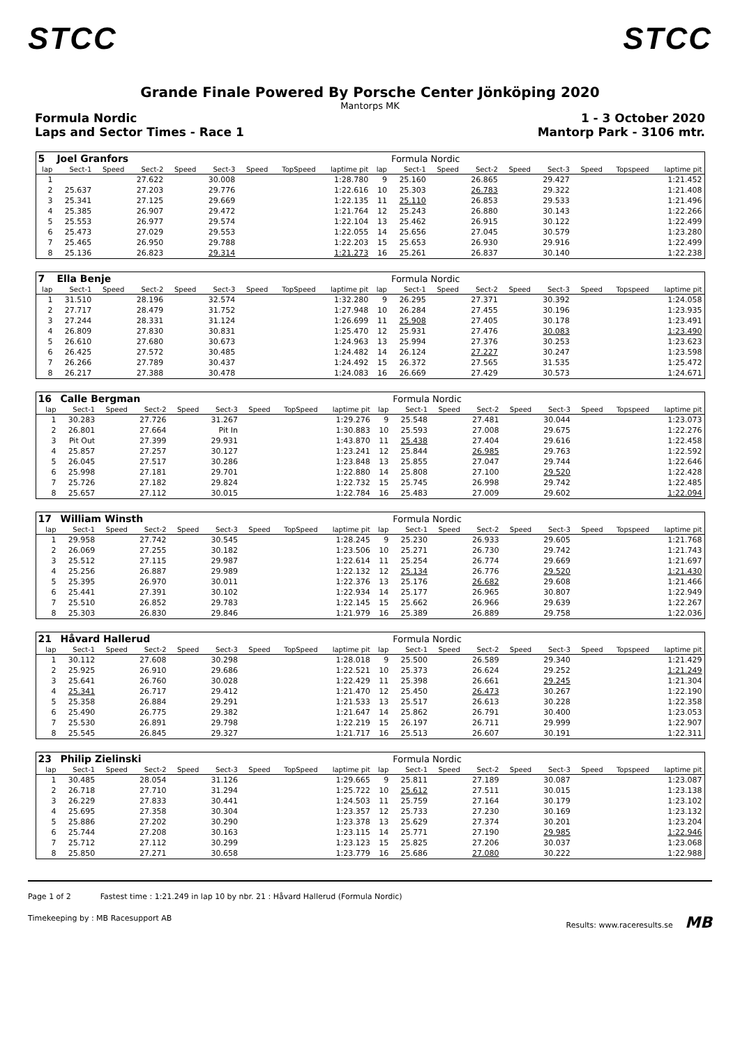STCC STCC
Grande Finale Powered By Porsche Center Jönköping 2020
Mantorps MK
Formula Nordic 1 - 3 October 2020
Laps and Sector Times - Race 1 Mantorp Park - 3106 mtr.
| 5 | Joel Granfors | | | | | | | | | Formula Nordic | | | | | | | |
| lap | Sect-1 | Speed | Sect-2 | Speed | Sect-3 | Speed | TopSpeed | laptime pit | lap | Sect-1 | Speed | Sect-2 | Speed | Sect-3 | Speed | Topspeed | laptime pit |
| 1 | | | 27.622 | | 30.008 | | | 1:28.780 | 9 | 25.160 | | 26.865 | | 29.427 | | | 1:21.452 |
| 2 | 25.637 | | 27.203 | | 29.776 | | | 1:22.616 | 10 | 25.303 | | 26.783 | | 29.322 | | | 1:21.408 |
| 3 | 25.341 | | 27.125 | | 29.669 | | | 1:22.135 | 11 | 25.110 | | 26.853 | | 29.533 | | | 1:21.496 |
| 4 | 25.385 | | 26.907 | | 29.472 | | | 1:21.764 | 12 | 25.243 | | 26.880 | | 30.143 | | | 1:22.266 |
| 5 | 25.553 | | 26.977 | | 29.574 | | | 1:22.104 | 13 | 25.462 | | 26.915 | | 30.122 | | | 1:22.499 |
| 6 | 25.473 | | 27.029 | | 29.553 | | | 1:22.055 | 14 | 25.656 | | 27.045 | | 30.579 | | | 1:23.280 |
| 7 | 25.465 | | 26.950 | | 29.788 | | | 1:22.203 | 15 | 25.653 | | 26.930 | | 29.916 | | | 1:22.499 |
| 8 | 25.136 | | 26.823 | | 29.314 | | | 1:21.273 | 16 | 25.261 | | 26.837 | | 30.140 | | | 1:22.238 |
| 7 | Ella Benje | | | | | | | | | Formula Nordic | | | | | | | |
| lap | Sect-1 | Speed | Sect-2 | Speed | Sect-3 | Speed | TopSpeed | laptime pit | lap | Sect-1 | Speed | Sect-2 | Speed | Sect-3 | Speed | Topspeed | laptime pit |
| 1 | 31.510 | | 28.196 | | 32.574 | | | 1:32.280 | 9 | 26.295 | | 27.371 | | 30.392 | | | 1:24.058 |
| 2 | 27.717 | | 28.479 | | 31.752 | | | 1:27.948 | 10 | 26.284 | | 27.455 | | 30.196 | | | 1:23.935 |
| 3 | 27.244 | | 28.331 | | 31.124 | | | 1:26.699 | 11 | 25.908 | | 27.405 | | 30.178 | | | 1:23.491 |
| 4 | 26.809 | | 27.830 | | 30.831 | | | 1:25.470 | 12 | 25.931 | | 27.476 | | 30.083 | | | 1:23.490 |
| 5 | 26.610 | | 27.680 | | 30.673 | | | 1:24.963 | 13 | 25.994 | | 27.376 | | 30.253 | | | 1:23.623 |
| 6 | 26.425 | | 27.572 | | 30.485 | | | 1:24.482 | 14 | 26.124 | | 27.227 | | 30.247 | | | 1:23.598 |
| 7 | 26.266 | | 27.789 | | 30.437 | | | 1:24.492 | 15 | 26.372 | | 27.565 | | 31.535 | | | 1:25.472 |
| 8 | 26.217 | | 27.388 | | 30.478 | | | 1:24.083 | 16 | 26.669 | | 27.429 | | 30.573 | | | 1:24.671 |
| 16 | Calle Bergman | | | | | | | | | Formula Nordic | | | | | | | |
| lap | Sect-1 | Speed | Sect-2 | Speed | Sect-3 | Speed | TopSpeed | laptime pit | lap | Sect-1 | Speed | Sect-2 | Speed | Sect-3 | Speed | Topspeed | laptime pit |
| 1 | 30.283 | | 27.726 | | 31.267 | | | 1:29.276 | 9 | 25.548 | | 27.481 | | 30.044 | | | 1:23.073 |
| 2 | 26.801 | | 27.664 | | Pit In | | | 1:30.883 | 10 | 25.593 | | 27.008 | | 29.675 | | | 1:22.276 |
| 3 | Pit Out | | 27.399 | | 29.931 | | | 1:43.870 | 11 | 25.438 | | 27.404 | | 29.616 | | | 1:22.458 |
| 4 | 25.857 | | 27.257 | | 30.127 | | | 1:23.241 | 12 | 25.844 | | 26.985 | | 29.763 | | | 1:22.592 |
| 5 | 26.045 | | 27.517 | | 30.286 | | | 1:23.848 | 13 | 25.855 | | 27.047 | | 29.744 | | | 1:22.646 |
| 6 | 25.998 | | 27.181 | | 29.701 | | | 1:22.880 | 14 | 25.808 | | 27.100 | | 29.520 | | | 1:22.428 |
| 7 | 25.726 | | 27.182 | | 29.824 | | | 1:22.732 | 15 | 25.745 | | 26.998 | | 29.742 | | | 1:22.485 |
| 8 | 25.657 | | 27.112 | | 30.015 | | | 1:22.784 | 16 | 25.483 | | 27.009 | | 29.602 | | | 1:22.094 |
| 17 | William Winsth | | | | | | | | | Formula Nordic | | | | | | | |
| lap | Sect-1 | Speed | Sect-2 | Speed | Sect-3 | Speed | TopSpeed | laptime pit | lap | Sect-1 | Speed | Sect-2 | Speed | Sect-3 | Speed | Topspeed | laptime pit |
| 1 | 29.958 | | 27.742 | | 30.545 | | | 1:28.245 | 9 | 25.230 | | 26.933 | | 29.605 | | | 1:21.768 |
| 2 | 26.069 | | 27.255 | | 30.182 | | | 1:23.506 | 10 | 25.271 | | 26.730 | | 29.742 | | | 1:21.743 |
| 3 | 25.512 | | 27.115 | | 29.987 | | | 1:22.614 | 11 | 25.254 | | 26.774 | | 29.669 | | | 1:21.697 |
| 4 | 25.256 | | 26.887 | | 29.989 | | | 1:22.132 | 12 | 25.134 | | 26.776 | | 29.520 | | | 1:21.430 |
| 5 | 25.395 | | 26.970 | | 30.011 | | | 1:22.376 | 13 | 25.176 | | 26.682 | | 29.608 | | | 1:21.466 |
| 6 | 25.441 | | 27.391 | | 30.102 | | | 1:22.934 | 14 | 25.177 | | 26.965 | | 30.807 | | | 1:22.949 |
| 7 | 25.510 | | 26.852 | | 29.783 | | | 1:22.145 | 15 | 25.662 | | 26.966 | | 29.639 | | | 1:22.267 |
| 8 | 25.303 | | 26.830 | | 29.846 | | | 1:21.979 | 16 | 25.389 | | 26.889 | | 29.758 | | | 1:22.036 |
| 21 | Håvard Hallerud | | | | | | | | | Formula Nordic | | | | | | | |
| lap | Sect-1 | Speed | Sect-2 | Speed | Sect-3 | Speed | TopSpeed | laptime pit | lap | Sect-1 | Speed | Sect-2 | Speed | Sect-3 | Speed | Topspeed | laptime pit |
| 1 | 30.112 | | 27.608 | | 30.298 | | | 1:28.018 | 9 | 25.500 | | 26.589 | | 29.340 | | | 1:21.429 |
| 2 | 25.925 | | 26.910 | | 29.686 | | | 1:22.521 | 10 | 25.373 | | 26.624 | | 29.252 | | | 1:21.249 |
| 3 | 25.641 | | 26.760 | | 30.028 | | | 1:22.429 | 11 | 25.398 | | 26.661 | | 29.245 | | | 1:21.304 |
| 4 | 25.341 | | 26.717 | | 29.412 | | | 1:21.470 | 12 | 25.450 | | 26.473 | | 30.267 | | | 1:22.190 |
| 5 | 25.358 | | 26.884 | | 29.291 | | | 1:21.533 | 13 | 25.517 | | 26.613 | | 30.228 | | | 1:22.358 |
| 6 | 25.490 | | 26.775 | | 29.382 | | | 1:21.647 | 14 | 25.862 | | 26.791 | | 30.400 | | | 1:23.053 |
| 7 | 25.530 | | 26.891 | | 29.798 | | | 1:22.219 | 15 | 26.197 | | 26.711 | | 29.999 | | | 1:22.907 |
| 8 | 25.545 | | 26.845 | | 29.327 | | | 1:21.717 | 16 | 25.513 | | 26.607 | | 30.191 | | | 1:22.311 |
| 23 | Philip Zielinski | | | | | | | | | Formula Nordic | | | | | | | |
| lap | Sect-1 | Speed | Sect-2 | Speed | Sect-3 | Speed | TopSpeed | laptime pit | lap | Sect-1 | Speed | Sect-2 | Speed | Sect-3 | Speed | Topspeed | laptime pit |
| 1 | 30.485 | | 28.054 | | 31.126 | | | 1:29.665 | 9 | 25.811 | | 27.189 | | 30.087 | | | 1:23.087 |
| 2 | 26.718 | | 27.710 | | 31.294 | | | 1:25.722 | 10 | 25.612 | | 27.511 | | 30.015 | | | 1:23.138 |
| 3 | 26.229 | | 27.833 | | 30.441 | | | 1:24.503 | 11 | 25.759 | | 27.164 | | 30.179 | | | 1:23.102 |
| 4 | 25.695 | | 27.358 | | 30.304 | | | 1:23.357 | 12 | 25.733 | | 27.230 | | 30.169 | | | 1:23.132 |
| 5 | 25.886 | | 27.202 | | 30.290 | | | 1:23.378 | 13 | 25.629 | | 27.374 | | 30.201 | | | 1:23.204 |
| 6 | 25.744 | | 27.208 | | 30.163 | | | 1:23.115 | 14 | 25.771 | | 27.190 | | 29.985 | | | 1:22.946 |
| 7 | 25.712 | | 27.112 | | 30.299 | | | 1:23.123 | 15 | 25.825 | | 27.206 | | 30.037 | | | 1:23.068 |
| 8 | 25.850 | | 27.271 | | 30.658 | | | 1:23.779 | 16 | 25.686 | | 27.080 | | 30.222 | | | 1:22.988 |
Page 1 of 2 Fastest time : 1:21.249 in lap 10 by nbr. 21 : Håvard Hallerud (Formula Nordic)
Timekeeping by : MB Racesupport AB Results: www.raceresults.se MB